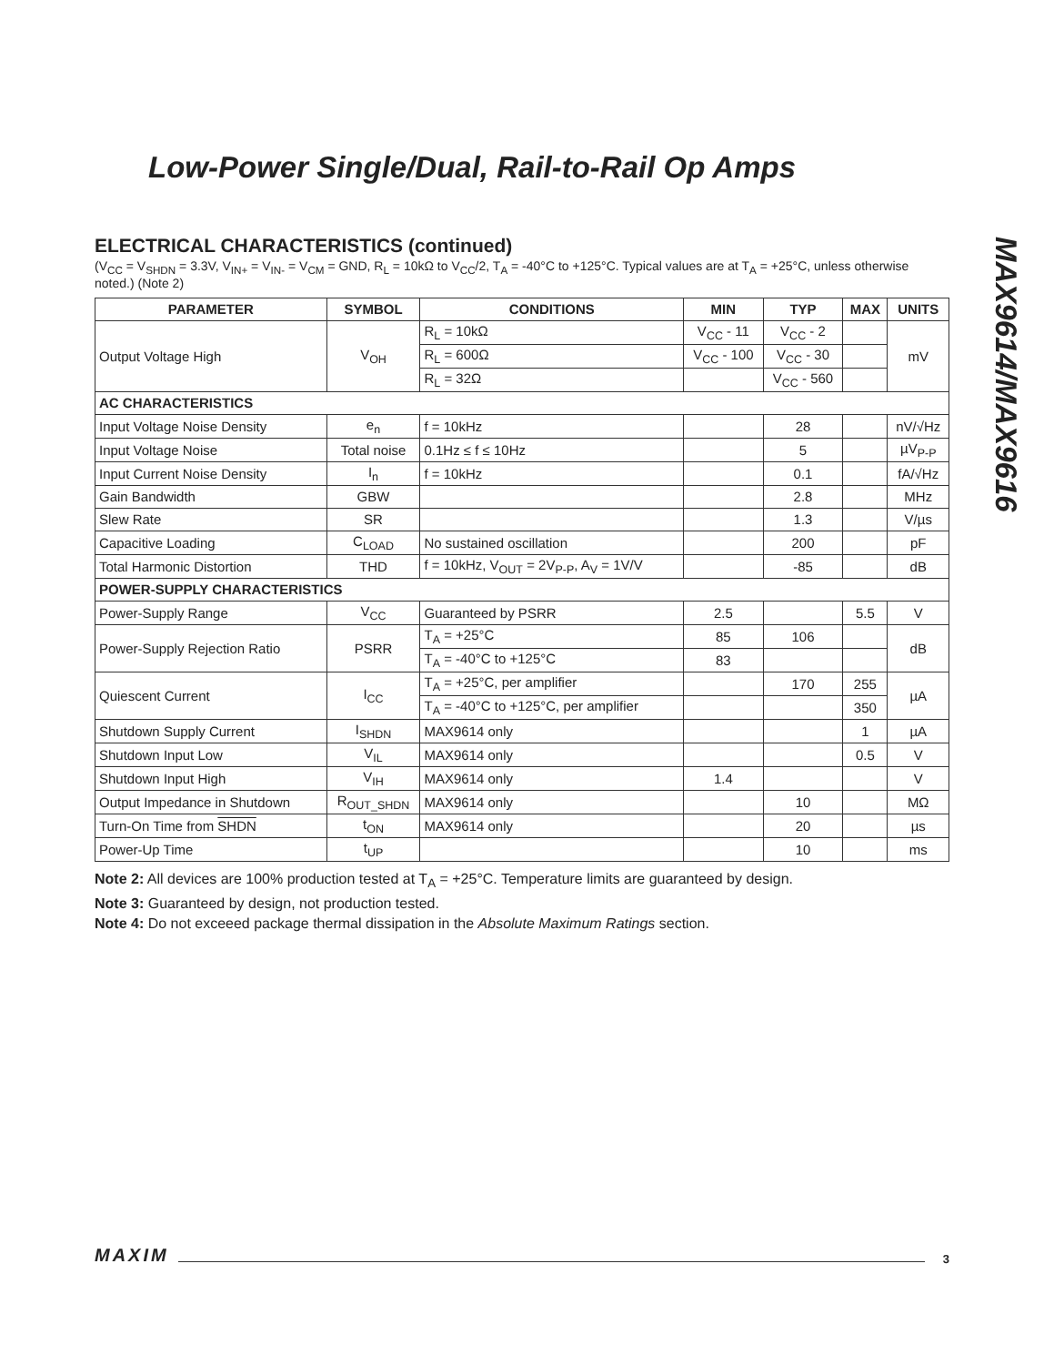Low-Power Single/Dual, Rail-to-Rail Op Amps
MAX9614/MAX9616
ELECTRICAL CHARACTERISTICS (continued)
(V<sub>CC</sub> = V<sub>SHDN</sub> = 3.3V, V<sub>IN+</sub> = V<sub>IN-</sub> = V<sub>CM</sub> = GND, R<sub>L</sub> = 10kΩ to V<sub>CC</sub>/2, T<sub>A</sub> = -40°C to +125°C. Typical values are at T<sub>A</sub> = +25°C, unless otherwise noted.) (Note 2)
| PARAMETER | SYMBOL | CONDITIONS | MIN | TYP | MAX | UNITS |
| --- | --- | --- | --- | --- | --- | --- |
| Output Voltage High | V<sub>OH</sub> | R<sub>L</sub> = 10kΩ | V<sub>CC</sub> - 11 | V<sub>CC</sub> - 2 | | mV |
| | | R<sub>L</sub> = 600Ω | V<sub>CC</sub> - 100 | V<sub>CC</sub> - 30 | | |
| | | R<sub>L</sub> = 32Ω | | V<sub>CC</sub> - 560 | | |
| AC CHARACTERISTICS | | | | | | |
| Input Voltage Noise Density | e<sub>n</sub> | f = 10kHz | | 28 | | nV/√Hz |
| Input Voltage Noise | Total noise | 0.1Hz ≤ f ≤ 10Hz | | 5 | | µV<sub>P-P</sub> |
| Input Current Noise Density | I<sub>n</sub> | f = 10kHz | | 0.1 | | fA/√Hz |
| Gain Bandwidth | GBW | | | 2.8 | | MHz |
| Slew Rate | SR | | | 1.3 | | V/µs |
| Capacitive Loading | C<sub>LOAD</sub> | No sustained oscillation | | 200 | | pF |
| Total Harmonic Distortion | THD | f = 10kHz, V<sub>OUT</sub> = 2V<sub>P-P</sub>, A<sub>V</sub> = 1V/V | | -85 | | dB |
| POWER-SUPPLY CHARACTERISTICS | | | | | | |
| Power-Supply Range | V<sub>CC</sub> | Guaranteed by PSRR | 2.5 | | 5.5 | V |
| Power-Supply Rejection Ratio | PSRR | T<sub>A</sub> = +25°C | 85 | 106 | | dB |
| | | T<sub>A</sub> = -40°C to +125°C | 83 | | | |
| Quiescent Current | I<sub>CC</sub> | T<sub>A</sub> = +25°C, per amplifier | | 170 | 255 | µA |
| | | T<sub>A</sub> = -40°C to +125°C, per amplifier | | | 350 | |
| Shutdown Supply Current | I<sub>SHDN</sub> | MAX9614 only | | | 1 | µA |
| Shutdown Input Low | V<sub>IL</sub> | MAX9614 only | | | 0.5 | V |
| Shutdown Input High | V<sub>IH</sub> | MAX9614 only | 1.4 | | | V |
| Output Impedance in Shutdown | R<sub>OUT_SHDN</sub> | MAX9614 only | | 10 | | MΩ |
| Turn-On Time from SHDN | t<sub>ON</sub> | MAX9614 only | | 20 | | µs |
| Power-Up Time | t<sub>UP</sub> | | | 10 | | ms |
Note 2: All devices are 100% production tested at T<sub>A</sub> = +25°C. Temperature limits are guaranteed by design.
Note 3: Guaranteed by design, not production tested.
Note 4: Do not exceeed package thermal dissipation in the Absolute Maximum Ratings section.
MAXIM 3